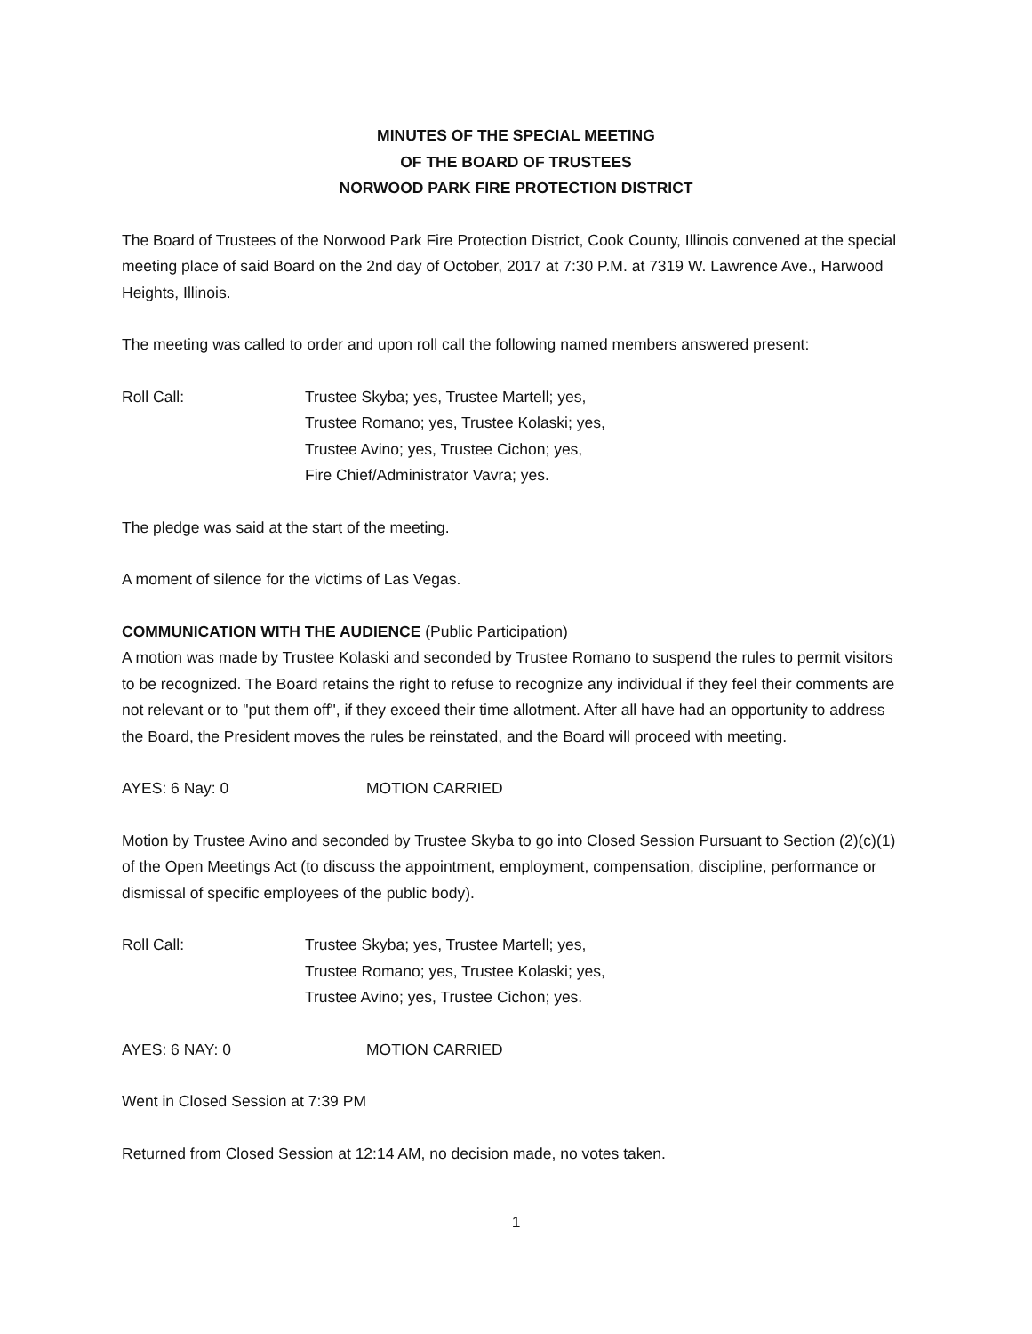MINUTES OF THE SPECIAL MEETING
OF THE BOARD OF TRUSTEES
NORWOOD PARK FIRE PROTECTION DISTRICT
The Board of Trustees of the Norwood Park Fire Protection District, Cook County, Illinois convened at the special meeting place of said Board on the 2nd day of October, 2017 at 7:30 P.M. at 7319 W. Lawrence Ave., Harwood Heights, Illinois.
The meeting was called to order and upon roll call the following named members answered present:
Roll Call: Trustee Skyba; yes, Trustee Martell; yes,
Trustee Romano; yes, Trustee Kolaski; yes,
Trustee Avino; yes, Trustee Cichon; yes,
Fire Chief/Administrator Vavra; yes.
The pledge was said at the start of the meeting.
A moment of silence for the victims of Las Vegas.
COMMUNICATION WITH THE AUDIENCE (Public Participation)
A motion was made by Trustee Kolaski and seconded by Trustee Romano to suspend the rules to permit visitors to be recognized. The Board retains the right to refuse to recognize any individual if they feel their comments are not relevant or to "put them off", if they exceed their time allotment. After all have had an opportunity to address the Board, the President moves the rules be reinstated, and the Board will proceed with meeting.
AYES: 6 Nay: 0 MOTION CARRIED
Motion by Trustee Avino and seconded by Trustee Skyba to go into Closed Session Pursuant to Section (2)(c)(1) of the Open Meetings Act (to discuss the appointment, employment, compensation, discipline, performance or dismissal of specific employees of the public body).
Roll Call: Trustee Skyba; yes, Trustee Martell; yes,
Trustee Romano; yes, Trustee Kolaski; yes,
Trustee Avino; yes, Trustee Cichon; yes.
AYES: 6 NAY: 0 MOTION CARRIED
Went in Closed Session at 7:39 PM
Returned from Closed Session at 12:14 AM, no decision made, no votes taken.
1